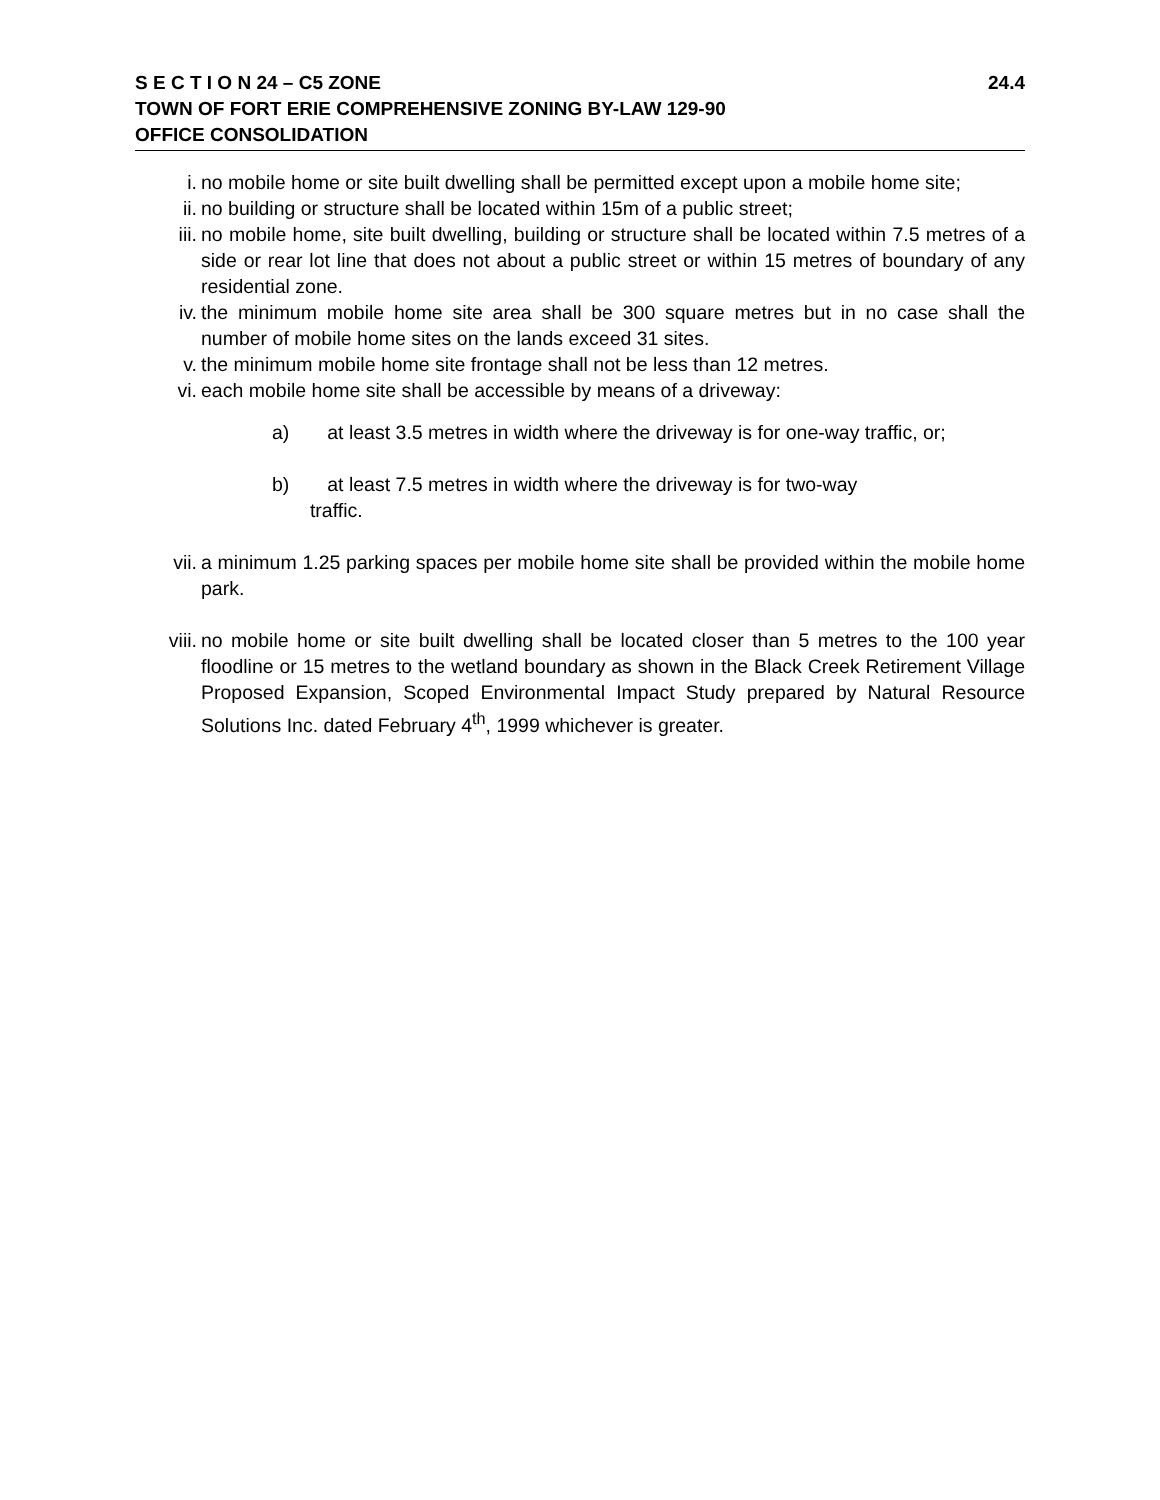S E C T I O N 24 – C5 ZONE 24.4
TOWN OF FORT ERIE COMPREHENSIVE ZONING BY-LAW 129-90
OFFICE CONSOLIDATION
i. no mobile home or site built dwelling shall be permitted except upon a mobile home site;
ii. no building or structure shall be located within 15m of a public street;
iii. no mobile home, site built dwelling, building or structure shall be located within 7.5 metres of a side or rear lot line that does not about a public street or within 15 metres of boundary of any residential zone.
iv. the minimum mobile home site area shall be 300 square metres but in no case shall the number of mobile home sites on the lands exceed 31 sites.
v. the minimum mobile home site frontage shall not be less than 12 metres.
vi. each mobile home site shall be accessible by means of a driveway:
a) at least 3.5 metres in width where the driveway is for one-way traffic, or;
b) at least 7.5 metres in width where the driveway is for two-way
traffic.
vii. a minimum 1.25 parking spaces per mobile home site shall be provided within the mobile home park.
viii. no mobile home or site built dwelling shall be located closer than 5 metres to the 100 year floodline or 15 metres to the wetland boundary as shown in the Black Creek Retirement Village Proposed Expansion, Scoped Environmental Impact Study prepared by Natural Resource Solutions Inc. dated February 4<sup>th</sup>, 1999 whichever is greater.